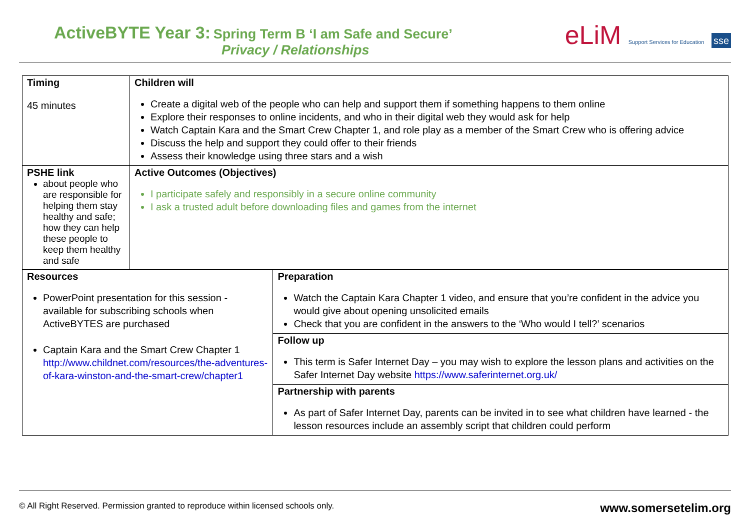ActiveBYTE Year 3: Spring Term B ‘I am Safe and Secure’
Privacy / Relationships
eLiM Support Services for Education sse
| Timing 45 minutes | Children will Create a digital web of the people who can help and support them if something happens to them online Explore their responses to online incidents, and who in their digital web they would ask for help Watch Captain Kara and the Smart Crew Chapter 1, and role play as a member of the Smart Crew who is offering advice Discuss the help and support they could offer to their friends Assess their knowledge using three stars and a wish | |
| PSHE link about people who are responsible for helping them stay healthy and safe; how they can help these people to keep them healthy and safe | Active Outcomes (Objectives) I participate safely and responsibly in a secure online community I ask a trusted adult before downloading files and games from the internet | |
| Resources PowerPoint presentation for this session - available for subscribing schools when ActiveBYTES are purchased Captain Kara and the Smart Crew Chapter 1 http://www.childnet.com/resources/the-adventures-of-kara-winston-and-the-smart-crew/chapter1 | | Preparation Watch the Captain Kara Chapter 1 video, and ensure that you’re confident in the advice you would give about opening unsolicited emails Check that you are confident in the answers to the ‘Who would I tell?’ scenarios |
| | | Follow up This term is Safer Internet Day – you may wish to explore the lesson plans and activities on the Safer Internet Day website https://www.saferinternet.org.uk/ |
| | | Partnership with parents As part of Safer Internet Day, parents can be invited in to see what children have learned - the lesson resources include an assembly script that children could perform |
© All Right Reserved. Permission granted to reproduce within licensed schools only. www.somersetelim.org